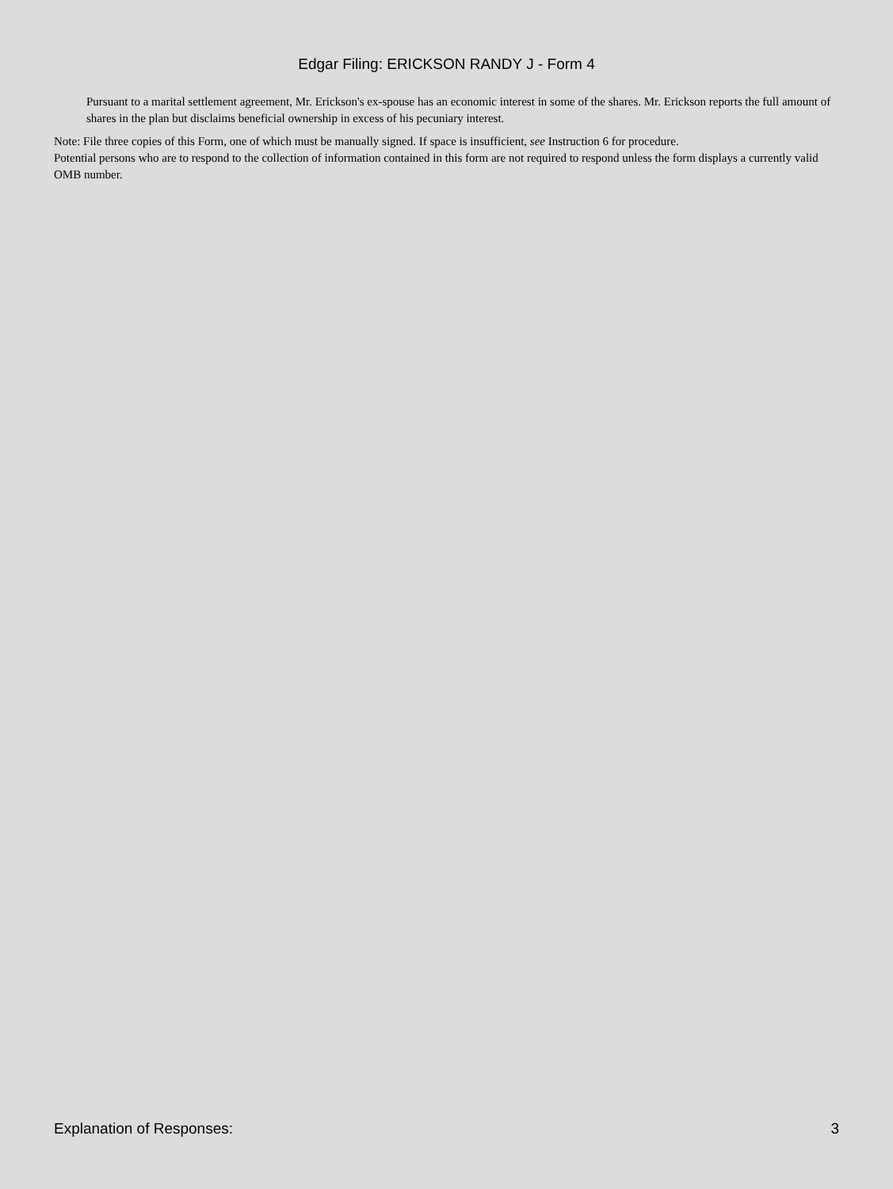Edgar Filing: ERICKSON RANDY J - Form 4
Pursuant to a marital settlement agreement, Mr. Erickson's ex-spouse has an economic interest in some of the shares. Mr. Erickson reports the full amount of shares in the plan but disclaims beneficial ownership in excess of his pecuniary interest.
Note: File three copies of this Form, one of which must be manually signed. If space is insufficient, see Instruction 6 for procedure.
Potential persons who are to respond to the collection of information contained in this form are not required to respond unless the form displays a currently valid OMB number.
Explanation of Responses: 3